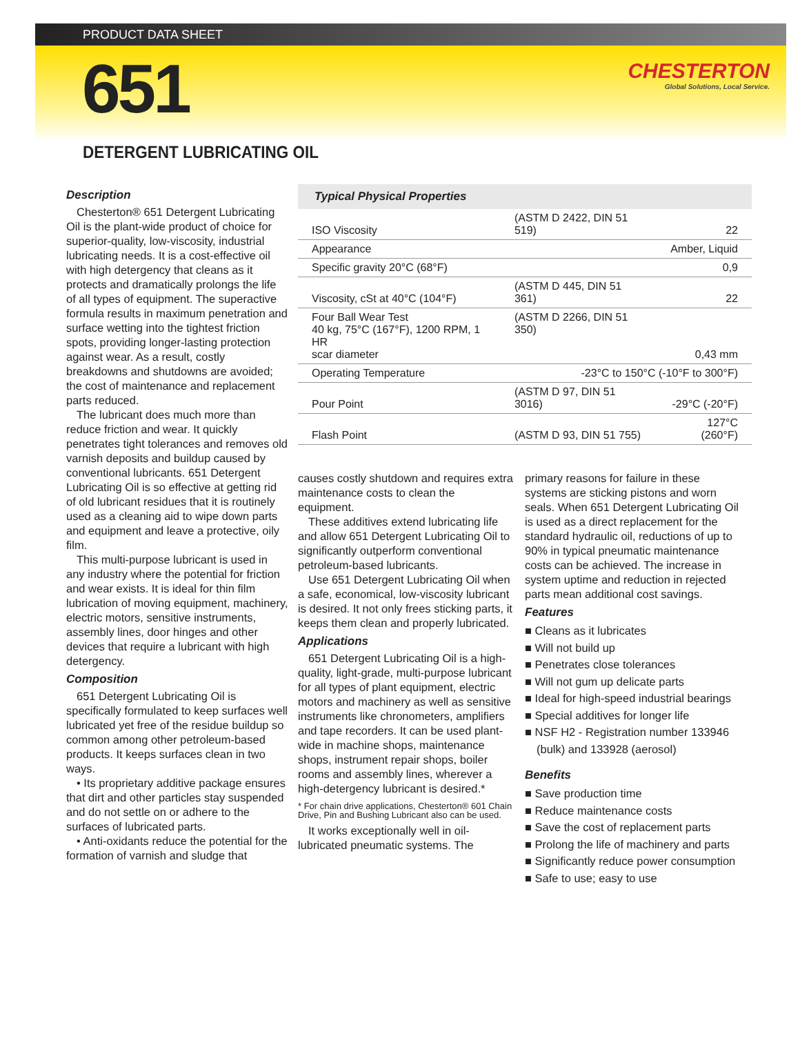PRODUCT DATA SHEET
651
CHESTERTON
Global Solutions, Local Service.
DETERGENT LUBRICATING OIL
Description
Chesterton® 651 Detergent Lubricating Oil is the plant-wide product of choice for superior-quality, low-viscosity, industrial lubricating needs. It is a cost-effective oil with high detergency that cleans as it protects and dramatically prolongs the life of all types of equipment. The superactive formula results in maximum penetration and surface wetting into the tightest friction spots, providing longer-lasting protection against wear. As a result, costly breakdowns and shutdowns are avoided; the cost of maintenance and replacement parts reduced.
The lubricant does much more than reduce friction and wear. It quickly penetrates tight tolerances and removes old varnish deposits and buildup caused by conventional lubricants. 651 Detergent Lubricating Oil is so effective at getting rid of old lubricant residues that it is routinely used as a cleaning aid to wipe down parts and equipment and leave a protective, oily film.
This multi-purpose lubricant is used in any industry where the potential for friction and wear exists. It is ideal for thin film lubrication of moving equipment, machinery, electric motors, sensitive instruments, assembly lines, door hinges and other devices that require a lubricant with high detergency.
Composition
651 Detergent Lubricating Oil is specifically formulated to keep surfaces well lubricated yet free of the residue buildup so common among other petroleum-based products. It keeps surfaces clean in two ways.
• Its proprietary additive package ensures that dirt and other particles stay suspended and do not settle on or adhere to the surfaces of lubricated parts.
• Anti-oxidants reduce the potential for the formation of varnish and sludge that
| Typical Physical Properties | | |
| --- | --- | --- |
| ISO Viscosity | (ASTM D 2422, DIN 51 519) | 22 |
| Appearance | | Amber, Liquid |
| Specific gravity 20°C (68°F) | | 0,9 |
| Viscosity, cSt at 40°C (104°F) | (ASTM D 445, DIN 51 361) | 22 |
| Four Ball Wear Test 40 kg, 75°C (167°F), 1200 RPM, 1 HR scar diameter | (ASTM D 2266, DIN 51 350) | 0,43 mm |
| Operating Temperature | -23°C to 150°C (-10°F to 300°F) | |
| Pour Point | (ASTM D 97, DIN 51 3016) | -29°C (-20°F) |
| Flash Point | (ASTM D 93, DIN 51 755) | 127°C (260°F) |
causes costly shutdown and requires extra maintenance costs to clean the equipment.
These additives extend lubricating life and allow 651 Detergent Lubricating Oil to significantly outperform conventional petroleum-based lubricants.
Use 651 Detergent Lubricating Oil when a safe, economical, low-viscosity lubricant is desired. It not only frees sticking parts, it keeps them clean and properly lubricated.
Applications
651 Detergent Lubricating Oil is a high-quality, light-grade, multi-purpose lubricant for all types of plant equipment, electric motors and machinery as well as sensitive instruments like chronometers, amplifiers and tape recorders. It can be used plant-wide in machine shops, maintenance shops, instrument repair shops, boiler rooms and assembly lines, wherever a high-detergency lubricant is desired.*
* For chain drive applications, Chesterton® 601 Chain Drive, Pin and Bushing Lubricant also can be used.
It works exceptionally well in oil-lubricated pneumatic systems. The
primary reasons for failure in these systems are sticking pistons and worn seals. When 651 Detergent Lubricating Oil is used as a direct replacement for the standard hydraulic oil, reductions of up to 90% in typical pneumatic maintenance costs can be achieved. The increase in system uptime and reduction in rejected parts mean additional cost savings.
Features
■ Cleans as it lubricates
■ Will not build up
■ Penetrates close tolerances
■ Will not gum up delicate parts
■ Ideal for high-speed industrial bearings
■ Special additives for longer life
■ NSF H2 - Registration number 133946 (bulk) and 133928 (aerosol)
Benefits
■ Save production time
■ Reduce maintenance costs
■ Save the cost of replacement parts
■ Prolong the life of machinery and parts
■ Significantly reduce power consumption
■ Safe to use; easy to use